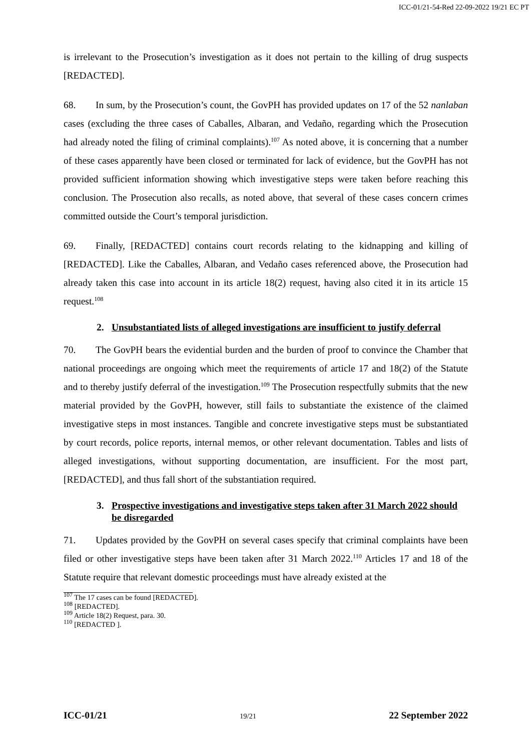ICC-01/21-54-Red 22-09-2022 19/21 EC PT
is irrelevant to the Prosecution’s investigation as it does not pertain to the killing of drug suspects [REDACTED].
68. In sum, by the Prosecution’s count, the GovPH has provided updates on 17 of the 52 nanlaban cases (excluding the three cases of Caballes, Albaran, and Vedaño, regarding which the Prosecution had already noted the filing of criminal complaints).<sup>107</sup> As noted above, it is concerning that a number of these cases apparently have been closed or terminated for lack of evidence, but the GovPH has not provided sufficient information showing which investigative steps were taken before reaching this conclusion. The Prosecution also recalls, as noted above, that several of these cases concern crimes committed outside the Court’s temporal jurisdiction.
69. Finally, [REDACTED] contains court records relating to the kidnapping and killing of [REDACTED]. Like the Caballes, Albaran, and Vedaño cases referenced above, the Prosecution had already taken this case into account in its article 18(2) request, having also cited it in its article 15 request.<sup>108</sup>
2. Unsubstantiated lists of alleged investigations are insufficient to justify deferral
70. The GovPH bears the evidential burden and the burden of proof to convince the Chamber that national proceedings are ongoing which meet the requirements of article 17 and 18(2) of the Statute and to thereby justify deferral of the investigation.<sup>109</sup> The Prosecution respectfully submits that the new material provided by the GovPH, however, still fails to substantiate the existence of the claimed investigative steps in most instances. Tangible and concrete investigative steps must be substantiated by court records, police reports, internal memos, or other relevant documentation. Tables and lists of alleged investigations, without supporting documentation, are insufficient. For the most part, [REDACTED], and thus fall short of the substantiation required.
3. Prospective investigations and investigative steps taken after 31 March 2022 should be disregarded
71. Updates provided by the GovPH on several cases specify that criminal complaints have been filed or other investigative steps have been taken after 31 March 2022.<sup>110</sup> Articles 17 and 18 of the Statute require that relevant domestic proceedings must have already existed at the
<sup>107</sup> The 17 cases can be found [REDACTED].
<sup>108</sup> [REDACTED].
<sup>109</sup> Article 18(2) Request, para. 30.
<sup>110</sup> [REDACTED ].
ICC-01/21 19/21 22 September 2022